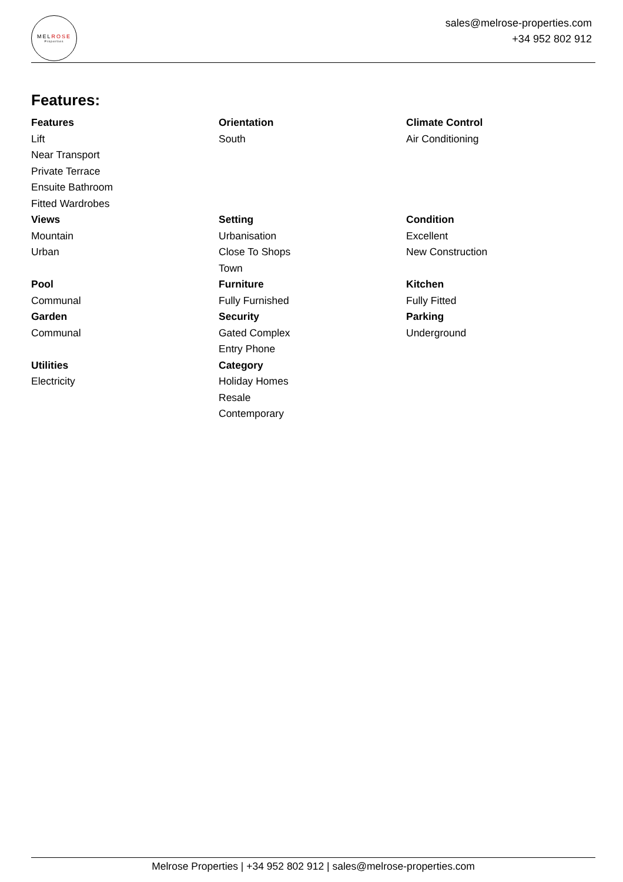MELROSE
Properties
sales@melrose-properties.com
+34 952 802 912
Features:
Features
Lift
Near Transport
Private Terrace
Ensuite Bathroom
Fitted Wardrobes
Orientation
South
Climate Control
Air Conditioning
Views
Mountain
Urban
Setting
Urbanisation
Close To Shops
Town
Condition
Excellent
New Construction
Pool
Communal
Furniture
Fully Furnished
Kitchen
Fully Fitted
Garden
Communal
Security
Gated Complex
Entry Phone
Parking
Underground
Utilities
Electricity
Category
Holiday Homes
Resale
Contemporary
Melrose Properties | +34 952 802 912 | sales@melrose-properties.com